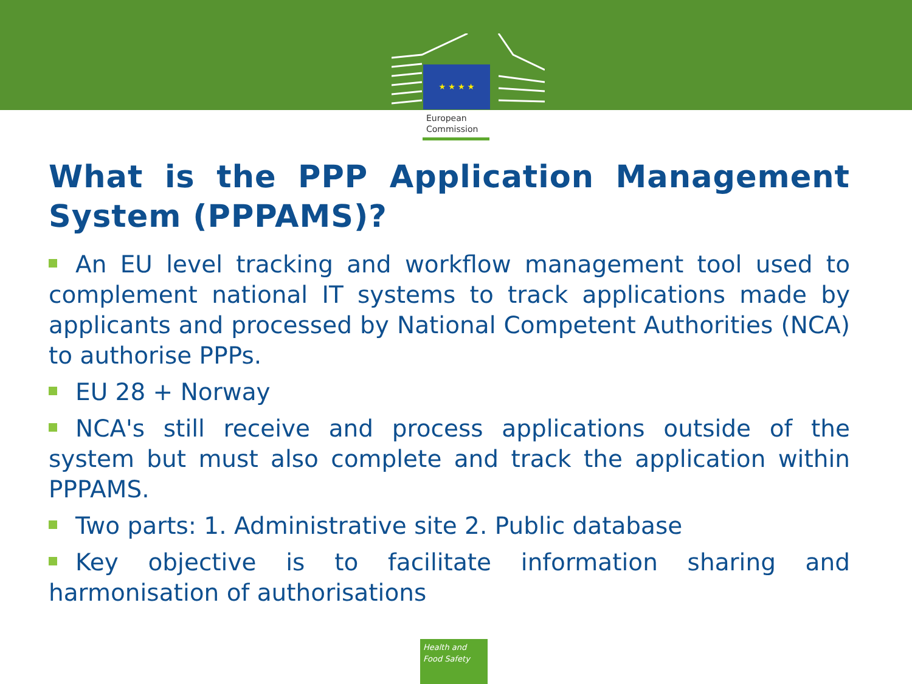★ ★ ★ ★
European
Commission
What is the PPP Application Management System (PPPAMS)?
An EU level tracking and workflow management tool used to complement national IT systems to track applications made by applicants and processed by National Competent Authorities (NCA) to authorise PPPs.
EU 28 + Norway
NCA's still receive and process applications outside of the system but must also complete and track the application within PPPAMS.
Two parts: 1. Administrative site 2. Public database
Key objective is to facilitate information sharing and harmonisation of authorisations
Health and
Food Safety